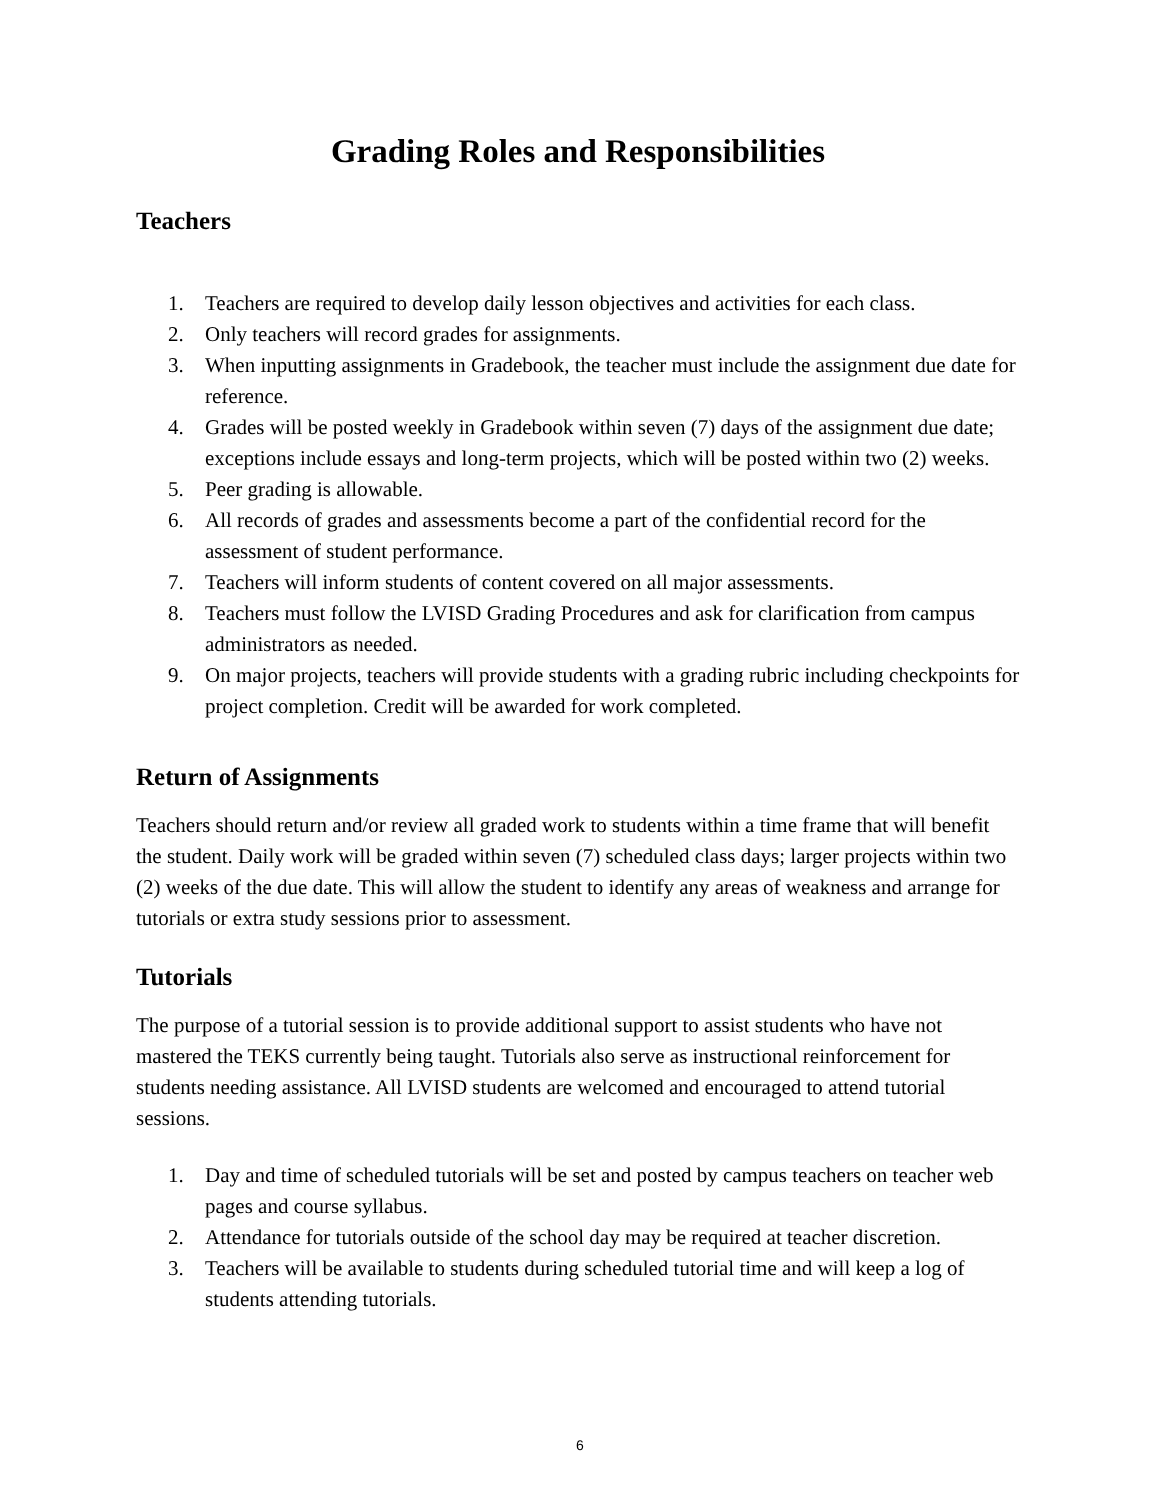Grading Roles and Responsibilities
Teachers
1. Teachers are required to develop daily lesson objectives and activities for each class.
2. Only teachers will record grades for assignments.
3. When inputting assignments in Gradebook, the teacher must include the assignment due date for reference.
4. Grades will be posted weekly in Gradebook within seven (7) days of the assignment due date; exceptions include essays and long-term projects, which will be posted within two (2) weeks.
5. Peer grading is allowable.
6. All records of grades and assessments become a part of the confidential record for the assessment of student performance.
7. Teachers will inform students of content covered on all major assessments.
8. Teachers must follow the LVISD Grading Procedures and ask for clarification from campus administrators as needed.
9. On major projects, teachers will provide students with a grading rubric including checkpoints for project completion. Credit will be awarded for work completed.
Return of Assignments
Teachers should return and/or review all graded work to students within a time frame that will benefit the student. Daily work will be graded within seven (7) scheduled class days; larger projects within two (2) weeks of the due date. This will allow the student to identify any areas of weakness and arrange for tutorials or extra study sessions prior to assessment.
Tutorials
The purpose of a tutorial session is to provide additional support to assist students who have not mastered the TEKS currently being taught. Tutorials also serve as instructional reinforcement for students needing assistance. All LVISD students are welcomed and encouraged to attend tutorial sessions.
1. Day and time of scheduled tutorials will be set and posted by campus teachers on teacher web pages and course syllabus.
2. Attendance for tutorials outside of the school day may be required at teacher discretion.
3. Teachers will be available to students during scheduled tutorial time and will keep a log of students attending tutorials.
6